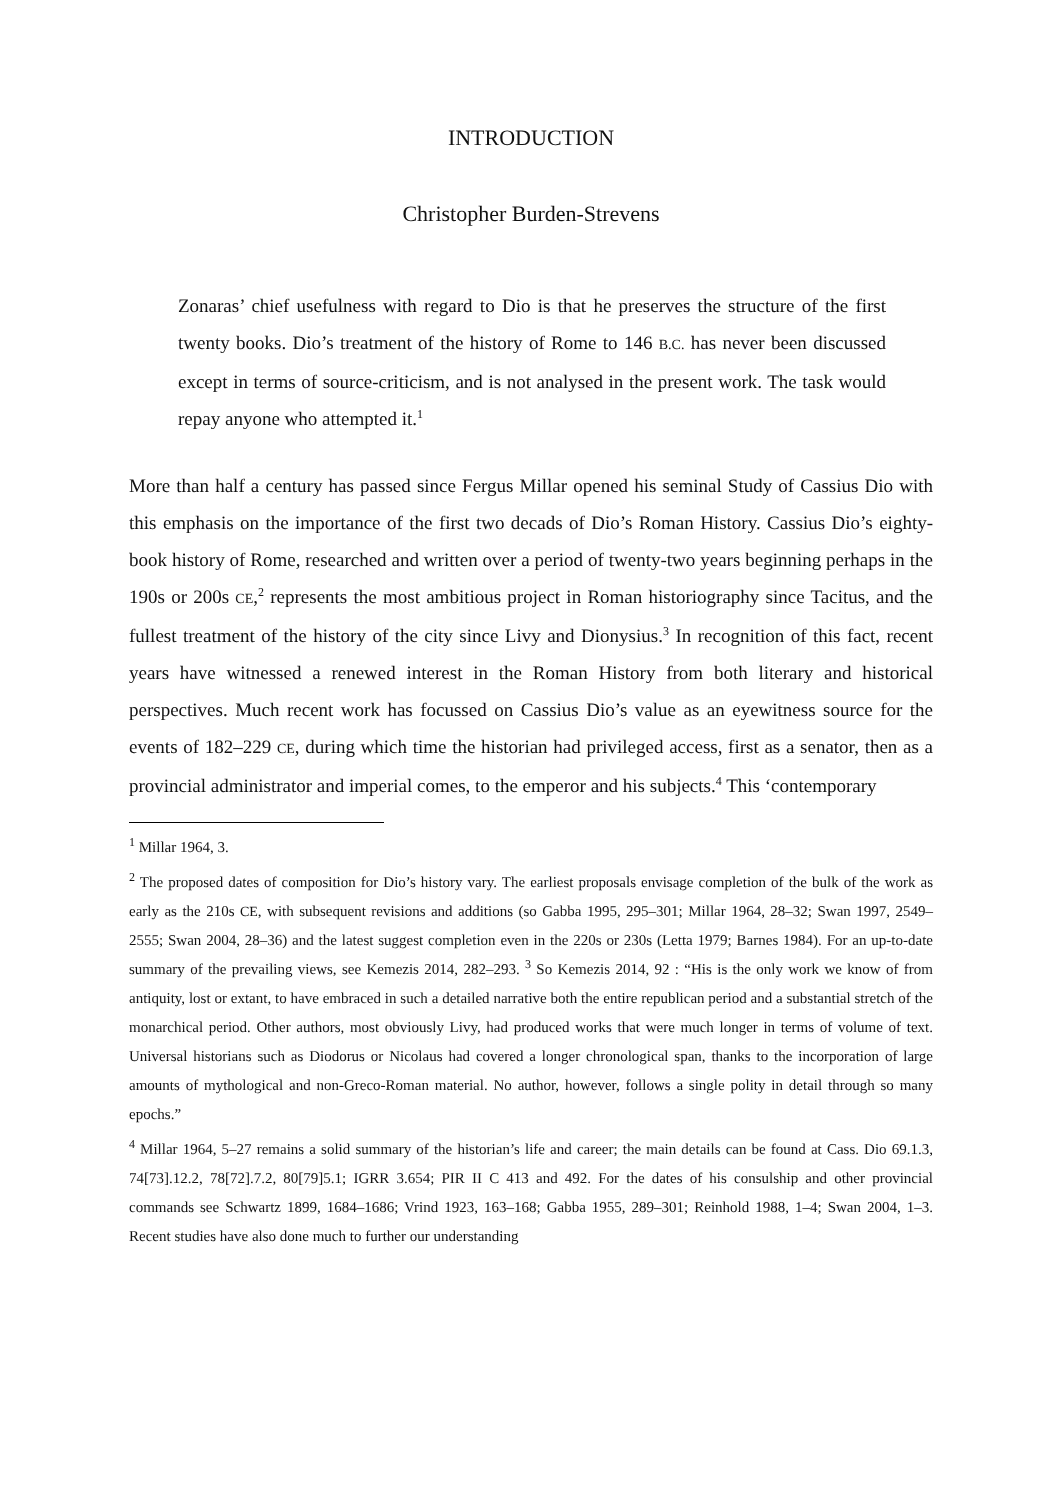INTRODUCTION
Christopher Burden-Strevens
Zonaras’ chief usefulness with regard to Dio is that he preserves the structure of the first twenty books. Dio’s treatment of the history of Rome to 146 B.C. has never been discussed except in terms of source-criticism, and is not analysed in the present work. The task would repay anyone who attempted it.<sup>1</sup>
More than half a century has passed since Fergus Millar opened his seminal Study of Cassius Dio with this emphasis on the importance of the first two decads of Dio’s Roman History. Cassius Dio’s eighty-book history of Rome, researched and written over a period of twenty-two years beginning perhaps in the 190s or 200s CE,<sup>2</sup> represents the most ambitious project in Roman historiography since Tacitus, and the fullest treatment of the history of the city since Livy and Dionysius.<sup>3</sup> In recognition of this fact, recent years have witnessed a renewed interest in the Roman History from both literary and historical perspectives. Much recent work has focussed on Cassius Dio’s value as an eyewitness source for the events of 182–229 CE, during which time the historian had privileged access, first as a senator, then as a provincial administrator and imperial comes, to the emperor and his subjects.<sup>4</sup> This ‘contemporary
<sup>1</sup> Millar 1964, 3.
<sup>2</sup> The proposed dates of composition for Dio’s history vary. The earliest proposals envisage completion of the bulk of the work as early as the 210s CE, with subsequent revisions and additions (so Gabba 1995, 295–301; Millar 1964, 28–32; Swan 1997, 2549–2555; Swan 2004, 28–36) and the latest suggest completion even in the 220s or 230s (Letta 1979; Barnes 1984). For an up-to-date summary of the prevailing views, see Kemezis 2014, 282–293. <sup>3</sup> So Kemezis 2014, 92 : “His is the only work we know of from antiquity, lost or extant, to have embraced in such a detailed narrative both the entire republican period and a substantial stretch of the monarchical period. Other authors, most obviously Livy, had produced works that were much longer in terms of volume of text. Universal historians such as Diodorus or Nicolaus had covered a longer chronological span, thanks to the incorporation of large amounts of mythological and non-Greco-Roman material. No author, however, follows a single polity in detail through so many epochs.”
<sup>4</sup> Millar 1964, 5–27 remains a solid summary of the historian’s life and career; the main details can be found at Cass. Dio 69.1.3, 74[73].12.2, 78[72].7.2, 80[79]5.1; IGRR 3.654; PIR II C 413 and 492. For the dates of his consulship and other provincial commands see Schwartz 1899, 1684–1686; Vrind 1923, 163–168; Gabba 1955, 289–301; Reinhold 1988, 1–4; Swan 2004, 1–3. Recent studies have also done much to further our understanding